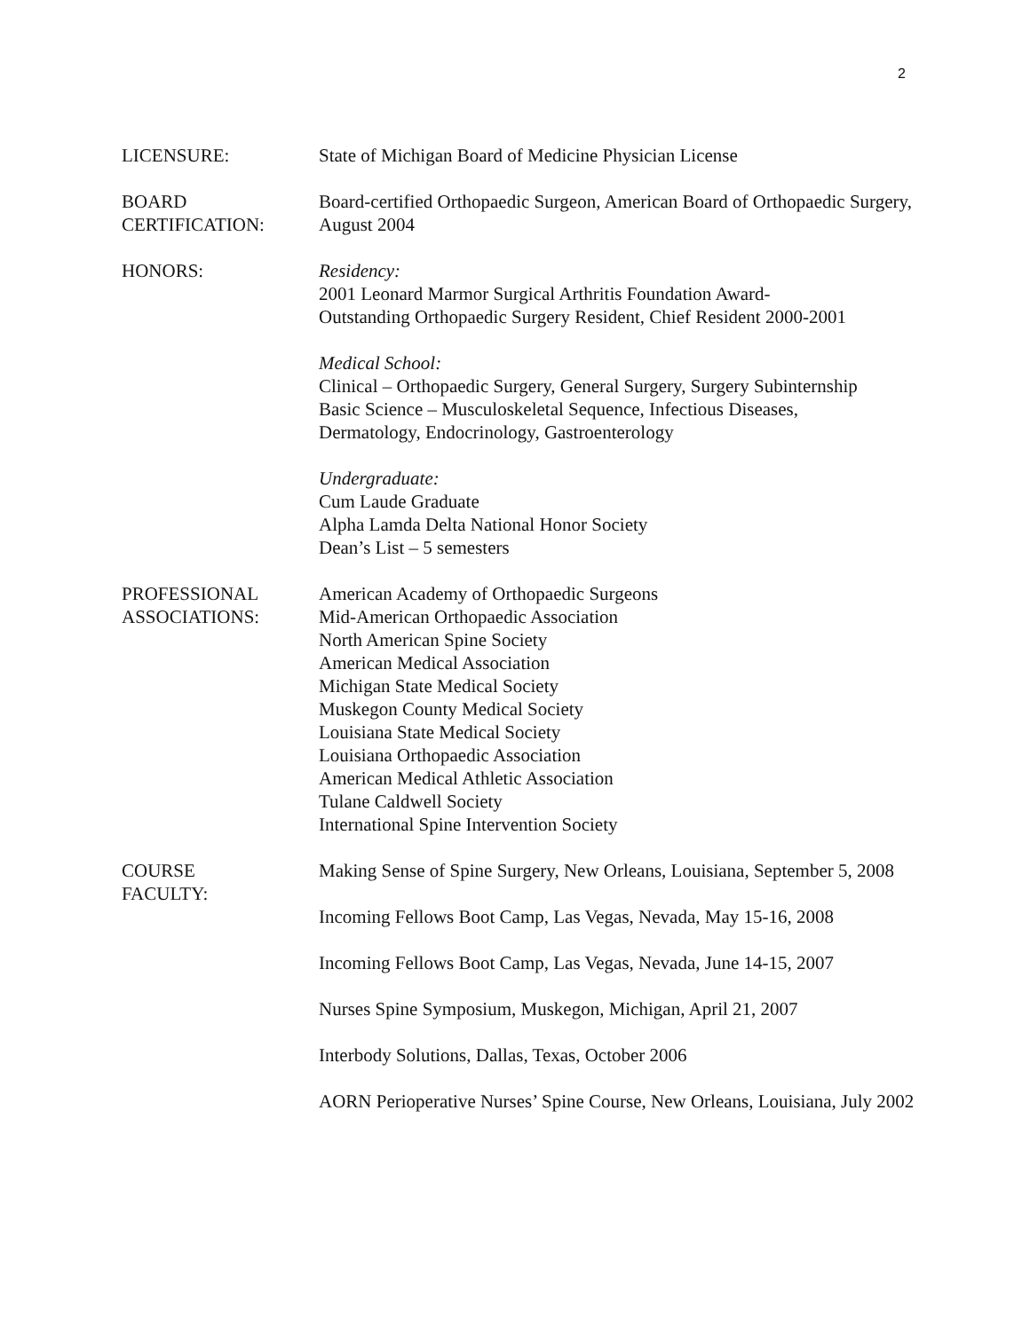2
LICENSURE: State of Michigan Board of Medicine Physician License
BOARD
CERTIFICATION:
Board-certified Orthopaedic Surgeon, American Board of Orthopaedic Surgery, August 2004
HONORS: Residency:
2001 Leonard Marmor Surgical Arthritis Foundation Award-
Outstanding Orthopaedic Surgery Resident, Chief Resident 2000-2001
Medical School:
Clinical – Orthopaedic Surgery, General Surgery, Surgery Subinternship
Basic Science – Musculoskeletal Sequence, Infectious Diseases,
Dermatology, Endocrinology, Gastroenterology
Undergraduate:
Cum Laude Graduate
Alpha Lamda Delta National Honor Society
Dean’s List – 5 semesters
PROFESSIONAL
ASSOCIATIONS:
American Academy of Orthopaedic Surgeons
Mid-American Orthopaedic Association
North American Spine Society
American Medical Association
Michigan State Medical Society
Muskegon County Medical Society
Louisiana State Medical Society
Louisiana Orthopaedic Association
American Medical Athletic Association
Tulane Caldwell Society
International Spine Intervention Society
COURSE
FACULTY:
Making Sense of Spine Surgery, New Orleans, Louisiana, September 5, 2008
Incoming Fellows Boot Camp, Las Vegas, Nevada, May 15-16, 2008
Incoming Fellows Boot Camp, Las Vegas, Nevada, June 14-15, 2007
Nurses Spine Symposium, Muskegon, Michigan, April 21, 2007
Interbody Solutions, Dallas, Texas, October 2006
AORN Perioperative Nurses’ Spine Course, New Orleans, Louisiana, July 2002